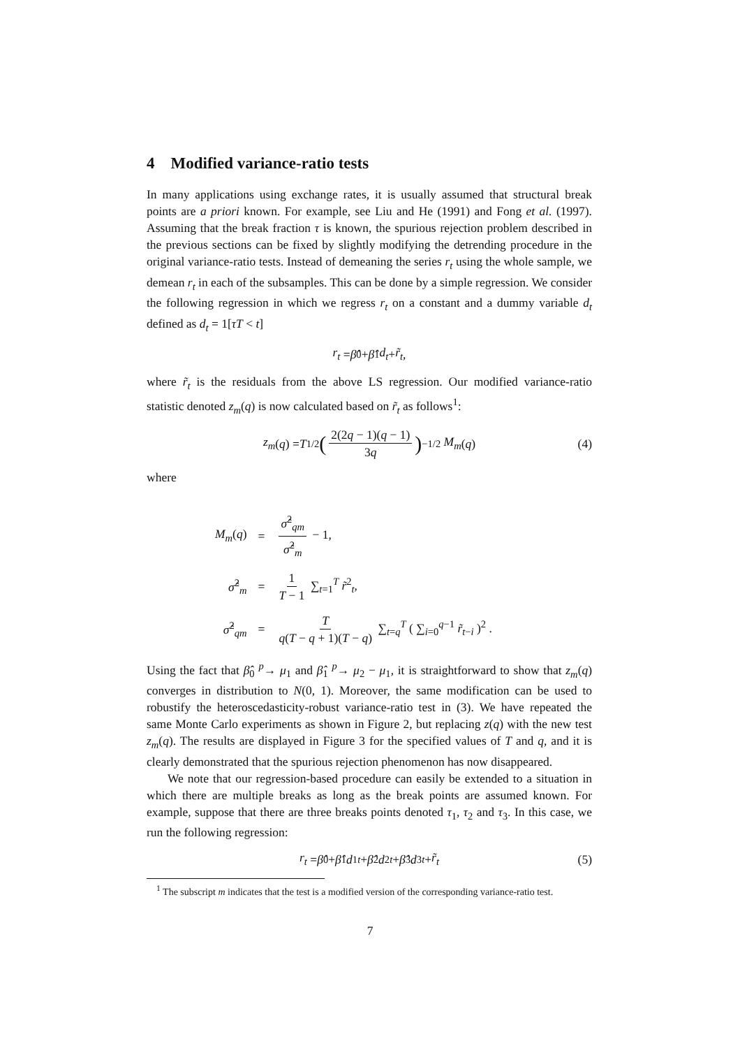4 Modified variance-ratio tests
In many applications using exchange rates, it is usually assumed that structural break points are a priori known. For example, see Liu and He (1991) and Fong et al. (1997). Assuming that the break fraction τ is known, the spurious rejection problem described in the previous sections can be fixed by slightly modifying the detrending procedure in the original variance-ratio tests. Instead of demeaning the series r<sub>t</sub> using the whole sample, we demean r<sub>t</sub> in each of the subsamples. This can be done by a simple regression. We consider the following regression in which we regress r<sub>t</sub> on a constant and a dummy variable d<sub>t</sub> defined as d<sub>t</sub> = 1[τT < t]
r<sub>t</sub> = β̂<sub>0</sub> + β̂<sub>1</sub> d<sub>t</sub> + r̃<sub>t</sub>,
where r̃<sub>t</sub> is the residuals from the above LS regression. Our modified variance-ratio statistic denoted z<sub>m</sub>(q) is now calculated based on r̃<sub>t</sub> as follows<sup>1</sup>:
z<sub>m</sub> (q) = T<sup>1/2</sup> (2(2q − 1)(q − 1) 3q)<sup>−1/2</sup> M<sub>m</sub> (q) (4)
where
| M<sub>m</sub> ( q ) | = | σ̂<sup>2</sup><sub>qm</sub> σ̂<sup>2</sup><sub>m</sub> − 1, |
| σ̂<sup>2</sup><sub>m</sub> | = | 1 T − 1 ∑<sub>t=1</sub><sup>T</sup> r̃<sup>2</sup><sub>t</sub>, |
| σ̂<sup>2</sup><sub>qm</sub> | = | T q ( T − q + 1)( T − q ) ∑<sub>t=q</sub><sup>T</sup> ( ∑<sub>i=0</sub><sup>q−1</sup> r̃<sub>t−i</sub> )<sup>2</sup> . |
Using the fact that β̂<sub>0</sub> <sup>p</sup>→ μ<sub>1</sub> and β̂<sub>1</sub> <sup>p</sup>→ μ<sub>2</sub> − μ<sub>1</sub>, it is straightforward to show that z<sub>m</sub>(q) converges in distribution to N(0, 1). Moreover, the same modification can be used to robustify the heteroscedasticity-robust variance-ratio test in (3). We have repeated the same Monte Carlo experiments as shown in Figure 2, but replacing z(q) with the new test z<sub>m</sub>(q). The results are displayed in Figure 3 for the specified values of T and q, and it is clearly demonstrated that the spurious rejection phenomenon has now disappeared.
We note that our regression-based procedure can easily be extended to a situation in which there are multiple breaks as long as the break points are assumed known. For example, suppose that there are three breaks points denoted τ<sub>1</sub>, τ<sub>2</sub> and τ<sub>3</sub>. In this case, we run the following regression:
r<sub>t</sub> = β̂<sub>0</sub> + β̂<sub>1</sub> d<sub>1t</sub> + β̂<sub>2</sub> d<sub>2t</sub> + β̂<sub>3</sub> d<sub>3t</sub> + r̃<sub>t</sub> (5)
<sup>1</sup> The subscript m indicates that the test is a modified version of the corresponding variance-ratio test.
7